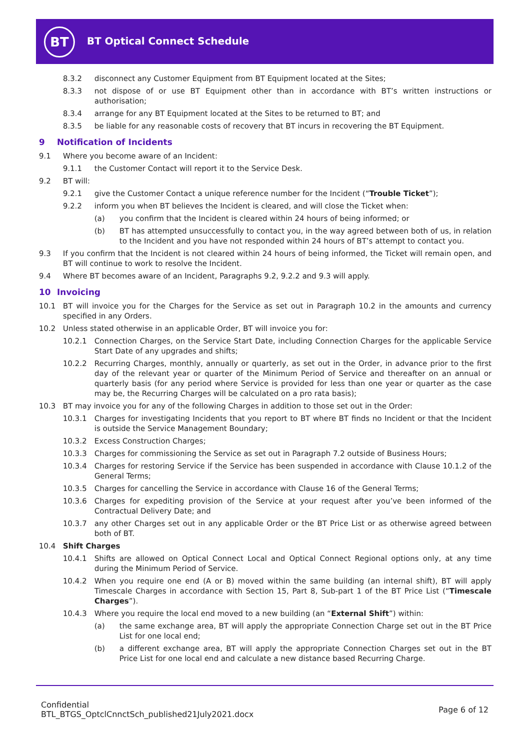BT BT Optical Connect Schedule
8.3.2 disconnect any Customer Equipment from BT Equipment located at the Sites;
8.3.3 not dispose of or use BT Equipment other than in accordance with BT’s written instructions or authorisation;
8.3.4 arrange for any BT Equipment located at the Sites to be returned to BT; and
8.3.5 be liable for any reasonable costs of recovery that BT incurs in recovering the BT Equipment.
9 Notification of Incidents
9.1 Where you become aware of an Incident:
9.1.1 the Customer Contact will report it to the Service Desk.
9.2 BT will:
9.2.1 give the Customer Contact a unique reference number for the Incident (“Trouble Ticket”);
9.2.2 inform you when BT believes the Incident is cleared, and will close the Ticket when:
(a) you confirm that the Incident is cleared within 24 hours of being informed; or
(b) BT has attempted unsuccessfully to contact you, in the way agreed between both of us, in relation to the Incident and you have not responded within 24 hours of BT’s attempt to contact you.
9.3 If you confirm that the Incident is not cleared within 24 hours of being informed, the Ticket will remain open, and BT will continue to work to resolve the Incident.
9.4 Where BT becomes aware of an Incident, Paragraphs 9.2, 9.2.2 and 9.3 will apply.
10 Invoicing
10.1 BT will invoice you for the Charges for the Service as set out in Paragraph 10.2 in the amounts and currency specified in any Orders.
10.2 Unless stated otherwise in an applicable Order, BT will invoice you for:
10.2.1 Connection Charges, on the Service Start Date, including Connection Charges for the applicable Service Start Date of any upgrades and shifts;
10.2.2 Recurring Charges, monthly, annually or quarterly, as set out in the Order, in advance prior to the first day of the relevant year or quarter of the Minimum Period of Service and thereafter on an annual or quarterly basis (for any period where Service is provided for less than one year or quarter as the case may be, the Recurring Charges will be calculated on a pro rata basis);
10.3 BT may invoice you for any of the following Charges in addition to those set out in the Order:
10.3.1 Charges for investigating Incidents that you report to BT where BT finds no Incident or that the Incident is outside the Service Management Boundary;
10.3.2 Excess Construction Charges;
10.3.3 Charges for commissioning the Service as set out in Paragraph 7.2 outside of Business Hours;
10.3.4 Charges for restoring Service if the Service has been suspended in accordance with Clause 10.1.2 of the General Terms;
10.3.5 Charges for cancelling the Service in accordance with Clause 16 of the General Terms;
10.3.6 Charges for expediting provision of the Service at your request after you’ve been informed of the Contractual Delivery Date; and
10.3.7 any other Charges set out in any applicable Order or the BT Price List or as otherwise agreed between both of BT.
10.4 Shift Charges
10.4.1 Shifts are allowed on Optical Connect Local and Optical Connect Regional options only, at any time during the Minimum Period of Service.
10.4.2 When you require one end (A or B) moved within the same building (an internal shift), BT will apply Timescale Charges in accordance with Section 15, Part 8, Sub-part 1 of the BT Price List (“Timescale Charges”).
10.4.3 Where you require the local end moved to a new building (an “External Shift”) within:
(a) the same exchange area, BT will apply the appropriate Connection Charge set out in the BT Price List for one local end;
(b) a different exchange area, BT will apply the appropriate Connection Charges set out in the BT Price List for one local end and calculate a new distance based Recurring Charge.
Confidential
BTL_BTGS_OptclCnnctSch_published21July2021.docx
Page 6 of 12